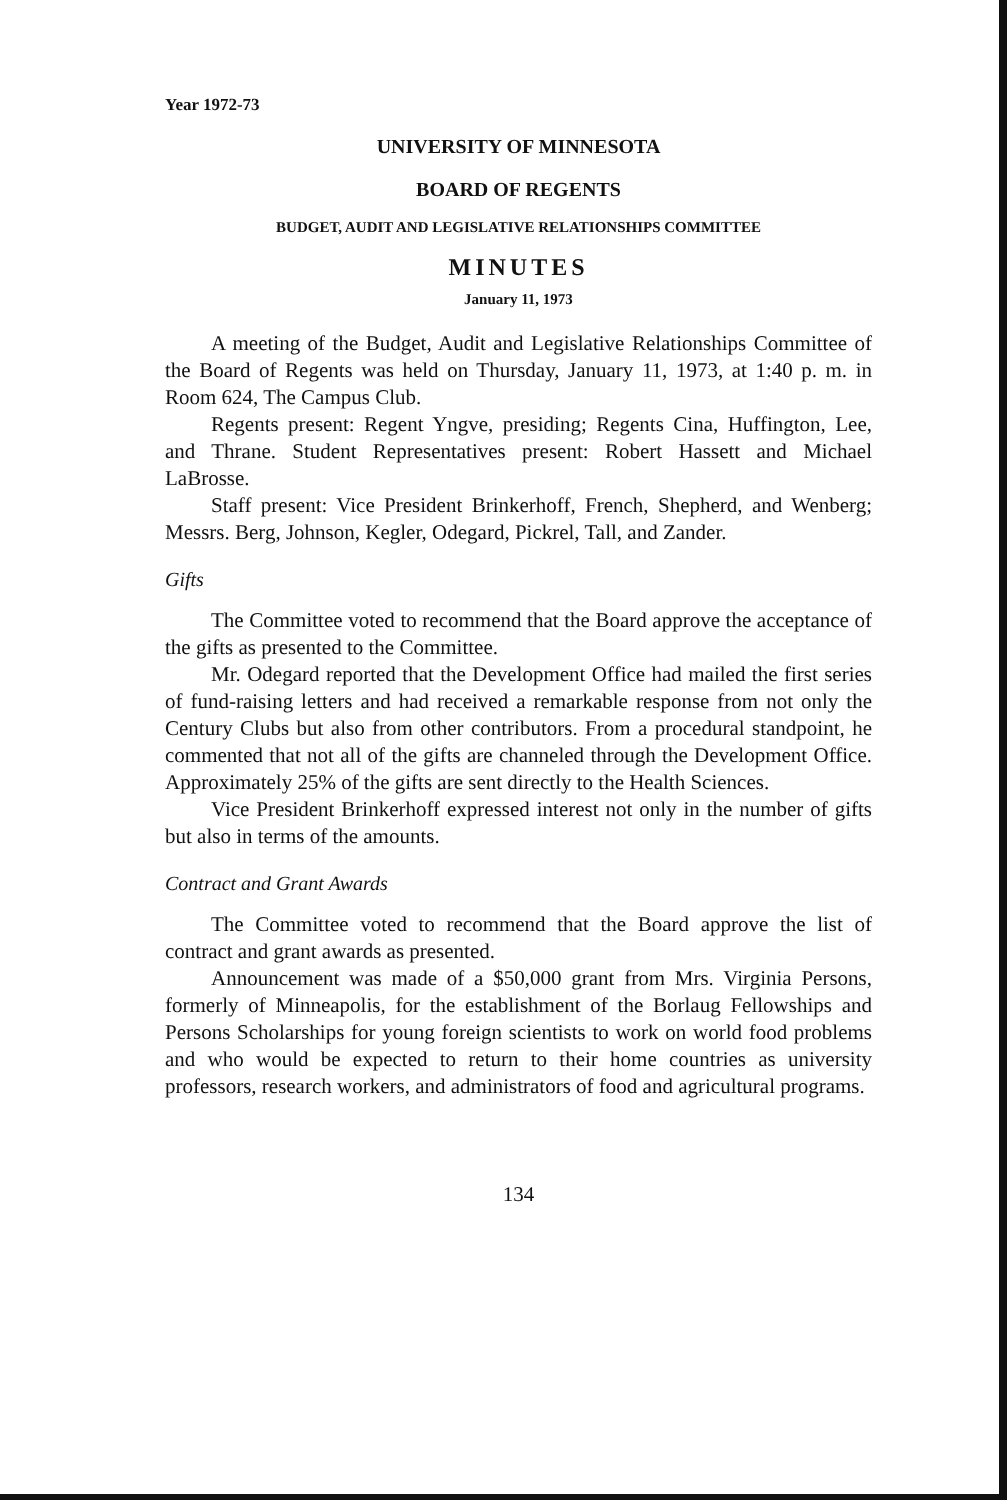Year 1972-73
UNIVERSITY OF MINNESOTA
BOARD OF REGENTS
BUDGET, AUDIT AND LEGISLATIVE RELATIONSHIPS COMMITTEE
MINUTES
January 11, 1973
A meeting of the Budget, Audit and Legislative Relationships Committee of the Board of Regents was held on Thursday, January 11, 1973, at 1:40 p. m. in Room 624, The Campus Club.
Regents present: Regent Yngve, presiding; Regents Cina, Huffington, Lee, and Thrane. Student Representatives present: Robert Hassett and Michael LaBrosse.
Staff present: Vice President Brinkerhoff, French, Shepherd, and Wenberg; Messrs. Berg, Johnson, Kegler, Odegard, Pickrel, Tall, and Zander.
Gifts
The Committee voted to recommend that the Board approve the acceptance of the gifts as presented to the Committee.
Mr. Odegard reported that the Development Office had mailed the first series of fund-raising letters and had received a remarkable response from not only the Century Clubs but also from other contributors. From a procedural standpoint, he commented that not all of the gifts are channeled through the Development Office. Approximately 25% of the gifts are sent directly to the Health Sciences.
Vice President Brinkerhoff expressed interest not only in the number of gifts but also in terms of the amounts.
Contract and Grant Awards
The Committee voted to recommend that the Board approve the list of contract and grant awards as presented.
Announcement was made of a $50,000 grant from Mrs. Virginia Persons, formerly of Minneapolis, for the establishment of the Borlaug Fellowships and Persons Scholarships for young foreign scientists to work on world food problems and who would be expected to return to their home countries as university professors, research workers, and administrators of food and agricultural programs.
134